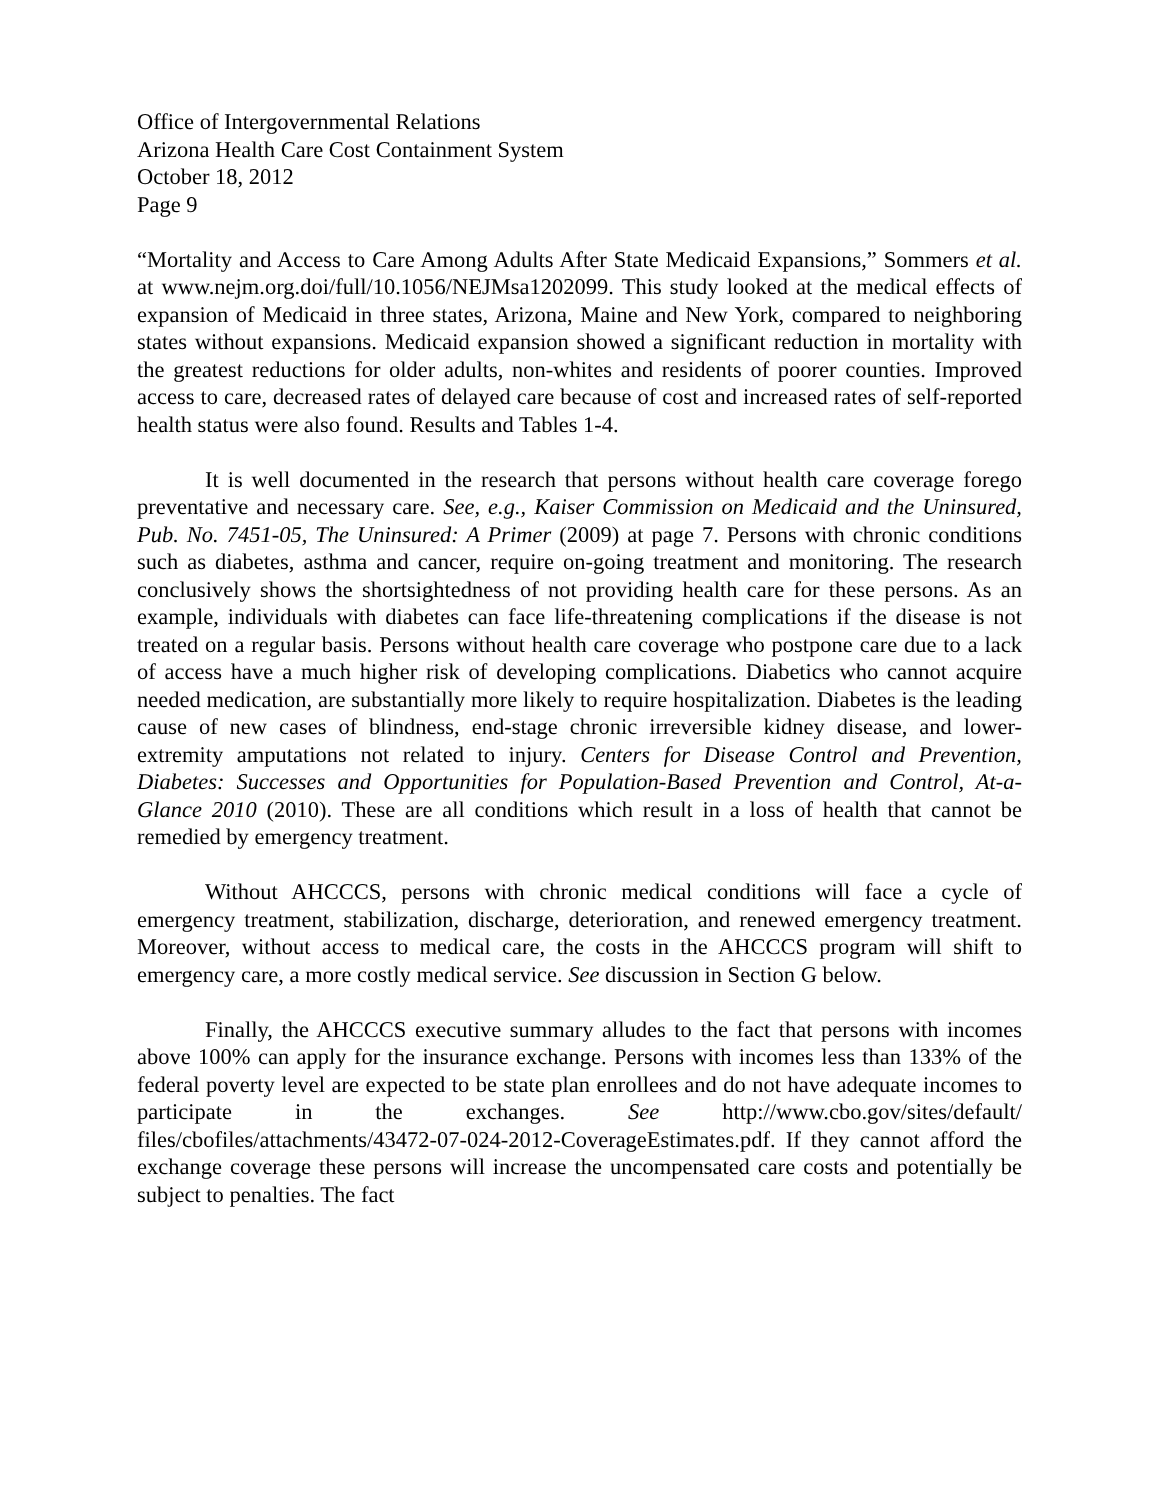Office of Intergovernmental Relations
Arizona Health Care Cost Containment System
October 18, 2012
Page 9
“Mortality and Access to Care Among Adults After State Medicaid Expansions,” Sommers et al. at www.nejm.org.doi/full/10.1056/NEJMsa1202099. This study looked at the medical effects of expansion of Medicaid in three states, Arizona, Maine and New York, compared to neighboring states without expansions. Medicaid expansion showed a significant reduction in mortality with the greatest reductions for older adults, non-whites and residents of poorer counties. Improved access to care, decreased rates of delayed care because of cost and increased rates of self-reported health status were also found. Results and Tables 1-4.
It is well documented in the research that persons without health care coverage forego preventative and necessary care. See, e.g., Kaiser Commission on Medicaid and the Uninsured, Pub. No. 7451-05, The Uninsured: A Primer (2009) at page 7. Persons with chronic conditions such as diabetes, asthma and cancer, require on-going treatment and monitoring. The research conclusively shows the shortsightedness of not providing health care for these persons. As an example, individuals with diabetes can face life-threatening complications if the disease is not treated on a regular basis. Persons without health care coverage who postpone care due to a lack of access have a much higher risk of developing complications. Diabetics who cannot acquire needed medication, are substantially more likely to require hospitalization. Diabetes is the leading cause of new cases of blindness, end-stage chronic irreversible kidney disease, and lower-extremity amputations not related to injury. Centers for Disease Control and Prevention, Diabetes: Successes and Opportunities for Population-Based Prevention and Control, At-a-Glance 2010 (2010). These are all conditions which result in a loss of health that cannot be remedied by emergency treatment.
Without AHCCCS, persons with chronic medical conditions will face a cycle of emergency treatment, stabilization, discharge, deterioration, and renewed emergency treatment. Moreover, without access to medical care, the costs in the AHCCCS program will shift to emergency care, a more costly medical service. See discussion in Section G below.
Finally, the AHCCCS executive summary alludes to the fact that persons with incomes above 100% can apply for the insurance exchange. Persons with incomes less than 133% of the federal poverty level are expected to be state plan enrollees and do not have adequate incomes to participate in the exchanges. See http://www.cbo.gov/sites/default/ files/cbofiles/attachments/43472-07-024-2012-CoverageEstimates.pdf. If they cannot afford the exchange coverage these persons will increase the uncompensated care costs and potentially be subject to penalties. The fact